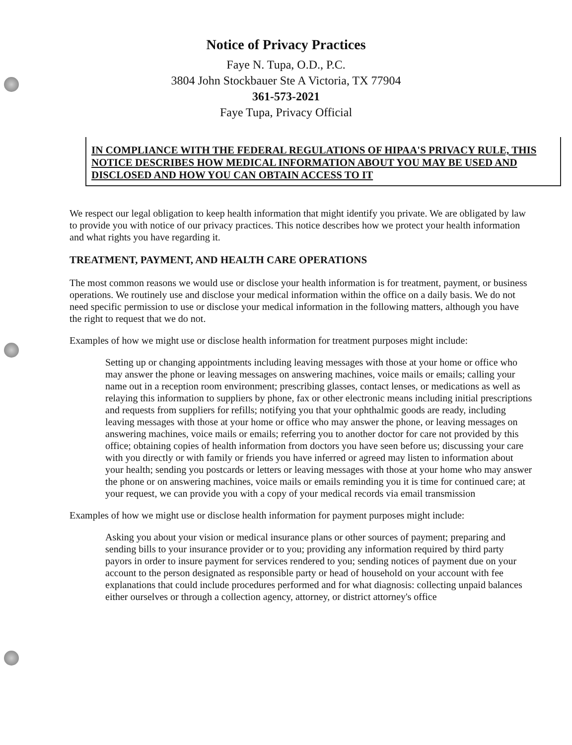Notice of Privacy Practices
Faye N. Tupa, O.D., P.C.
3804 John Stockbauer Ste A Victoria, TX 77904
361-573-2021
Faye Tupa, Privacy Official
IN COMPLIANCE WITH THE FEDERAL REGULATIONS OF HIPAA'S PRIVACY RULE, THIS NOTICE DESCRIBES HOW MEDICAL INFORMATION ABOUT YOU MAY BE USED AND DISCLOSED AND HOW YOU CAN OBTAIN ACCESS TO IT
We respect our legal obligation to keep health information that might identify you private. We are obligated by law to provide you with notice of our privacy practices. This notice describes how we protect your health information and what rights you have regarding it.
TREATMENT, PAYMENT, AND HEALTH CARE OPERATIONS
The most common reasons we would use or disclose your health information is for treatment, payment, or business operations. We routinely use and disclose your medical information within the office on a daily basis. We do not need specific permission to use or disclose your medical information in the following matters, although you have the right to request that we do not.
Examples of how we might use or disclose health information for treatment purposes might include:
Setting up or changing appointments including leaving messages with those at your home or office who may answer the phone or leaving messages on answering machines, voice mails or emails; calling your name out in a reception room environment; prescribing glasses, contact lenses, or medications as well as relaying this information to suppliers by phone, fax or other electronic means including initial prescriptions and requests from suppliers for refills; notifying you that your ophthalmic goods are ready, including leaving messages with those at your home or office who may answer the phone, or leaving messages on answering machines, voice mails or emails; referring you to another doctor for care not provided by this office; obtaining copies of health information from doctors you have seen before us; discussing your care with you directly or with family or friends you have inferred or agreed may listen to information about your health; sending you postcards or letters or leaving messages with those at your home who may answer the phone or on answering machines, voice mails or emails reminding you it is time for continued care; at your request, we can provide you with a copy of your medical records via email transmission
Examples of how we might use or disclose health information for payment purposes might include:
Asking you about your vision or medical insurance plans or other sources of payment; preparing and sending bills to your insurance provider or to you; providing any information required by third party payors in order to insure payment for services rendered to you; sending notices of payment due on your account to the person designated as responsible party or head of household on your account with fee explanations that could include procedures performed and for what diagnosis: collecting unpaid balances either ourselves or through a collection agency, attorney, or district attorney's office